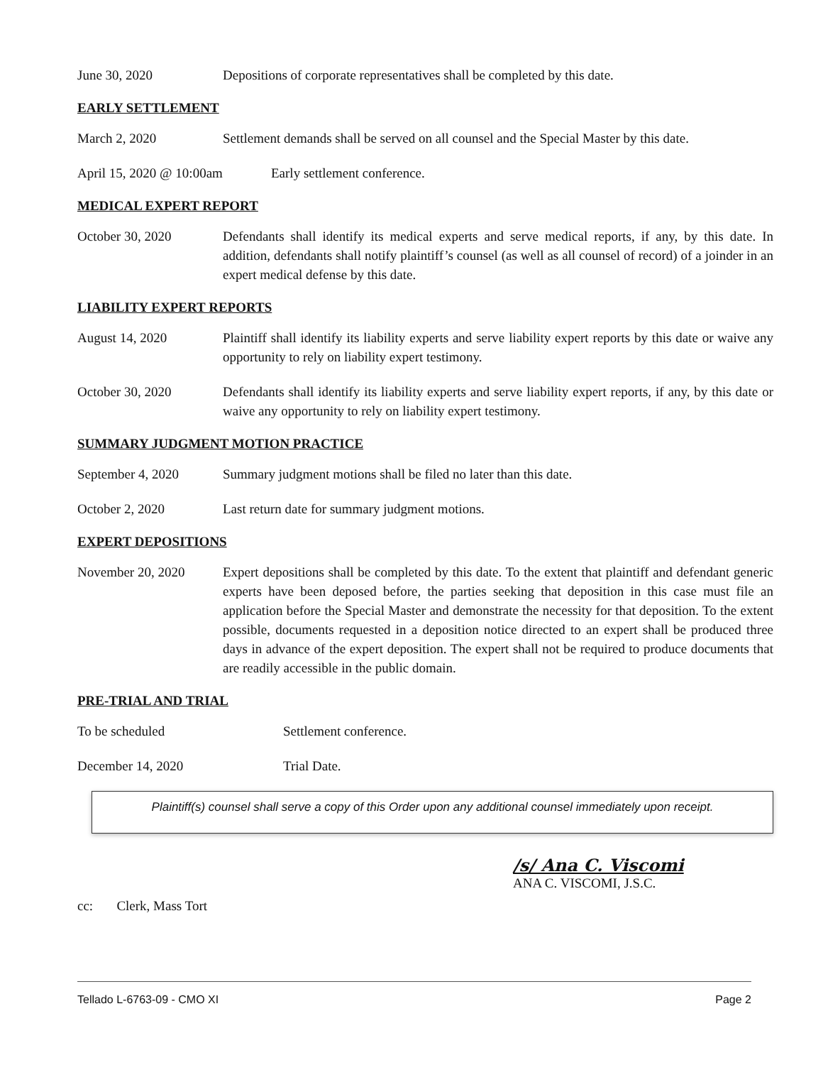June 30, 2020 Depositions of corporate representatives shall be completed by this date.
EARLY SETTLEMENT
March 2, 2020 Settlement demands shall be served on all counsel and the Special Master by this date.
April 15, 2020 @ 10:00am
Early settlement conference.
MEDICAL EXPERT REPORT
October 30, 2020 Defendants shall identify its medical experts and serve medical reports, if any, by this date. In addition, defendants shall notify plaintiff’s counsel (as well as all counsel of record) of a joinder in an expert medical defense by this date.
LIABILITY EXPERT REPORTS
August 14, 2020 Plaintiff shall identify its liability experts and serve liability expert reports by this date or waive any opportunity to rely on liability expert testimony.
October 30, 2020 Defendants shall identify its liability experts and serve liability expert reports, if any, by this date or waive any opportunity to rely on liability expert testimony.
SUMMARY JUDGMENT MOTION PRACTICE
September 4, 2020 Summary judgment motions shall be filed no later than this date.
October 2, 2020 Last return date for summary judgment motions.
EXPERT DEPOSITIONS
November 20, 2020 Expert depositions shall be completed by this date. To the extent that plaintiff and defendant generic experts have been deposed before, the parties seeking that deposition in this case must file an application before the Special Master and demonstrate the necessity for that deposition. To the extent possible, documents requested in a deposition notice directed to an expert shall be produced three days in advance of the expert deposition. The expert shall not be required to produce documents that are readily accessible in the public domain.
PRE-TRIAL AND TRIAL
To be scheduled Settlement conference.
December 14, 2020 Trial Date.
Plaintiff(s) counsel shall serve a copy of this Order upon any additional counsel immediately upon receipt.
/s/ Ana C. Viscomi
ANA C. VISCOMI, J.S.C.
cc: Clerk, Mass Tort
Tellado L-6763-09 - CMO XI Page 2